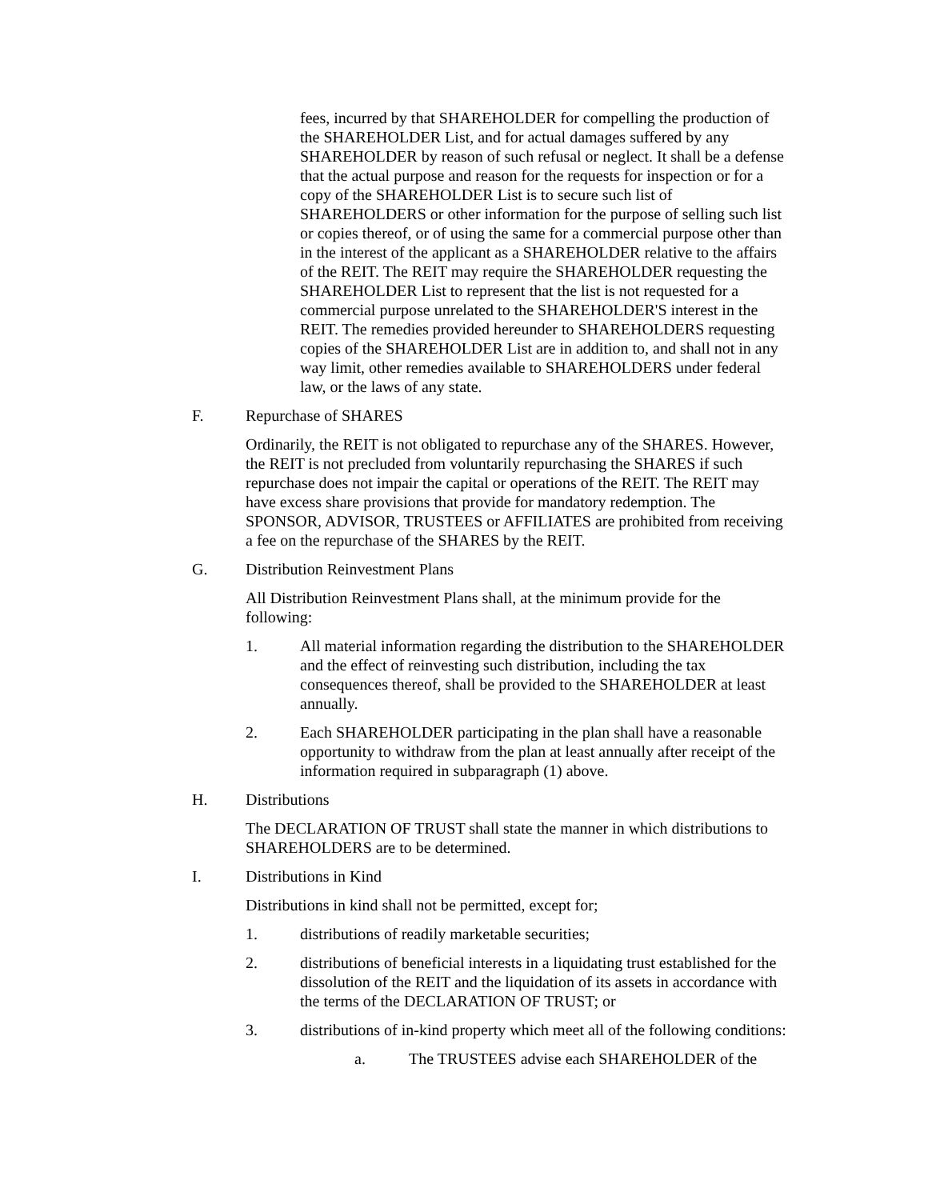fees, incurred by that SHAREHOLDER for compelling the production of the SHAREHOLDER List, and for actual damages suffered by any SHAREHOLDER by reason of such refusal or neglect. It shall be a defense that the actual purpose and reason for the requests for inspection or for a copy of the SHAREHOLDER List is to secure such list of SHAREHOLDERS or other information for the purpose of selling such list or copies thereof, or of using the same for a commercial purpose other than in the interest of the applicant as a SHAREHOLDER relative to the affairs of the REIT. The REIT may require the SHAREHOLDER requesting the SHAREHOLDER List to represent that the list is not requested for a commercial purpose unrelated to the SHAREHOLDER'S interest in the REIT. The remedies provided hereunder to SHAREHOLDERS requesting copies of the SHAREHOLDER List are in addition to, and shall not in any way limit, other remedies available to SHAREHOLDERS under federal law, or the laws of any state.
F. Repurchase of SHARES
Ordinarily, the REIT is not obligated to repurchase any of the SHARES. However, the REIT is not precluded from voluntarily repurchasing the SHARES if such repurchase does not impair the capital or operations of the REIT. The REIT may have excess share provisions that provide for mandatory redemption. The SPONSOR, ADVISOR, TRUSTEES or AFFILIATES are prohibited from receiving a fee on the repurchase of the SHARES by the REIT.
G. Distribution Reinvestment Plans
All Distribution Reinvestment Plans shall, at the minimum provide for the following:
1. All material information regarding the distribution to the SHAREHOLDER and the effect of reinvesting such distribution, including the tax consequences thereof, shall be provided to the SHAREHOLDER at least annually.
2. Each SHAREHOLDER participating in the plan shall have a reasonable opportunity to withdraw from the plan at least annually after receipt of the information required in subparagraph (1) above.
H. Distributions
The DECLARATION OF TRUST shall state the manner in which distributions to SHAREHOLDERS are to be determined.
I. Distributions in Kind
Distributions in kind shall not be permitted, except for;
1. distributions of readily marketable securities;
2. distributions of beneficial interests in a liquidating trust established for the dissolution of the REIT and the liquidation of its assets in accordance with the terms of the DECLARATION OF TRUST; or
3. distributions of in-kind property which meet all of the following conditions:
a. The TRUSTEES advise each SHAREHOLDER of the